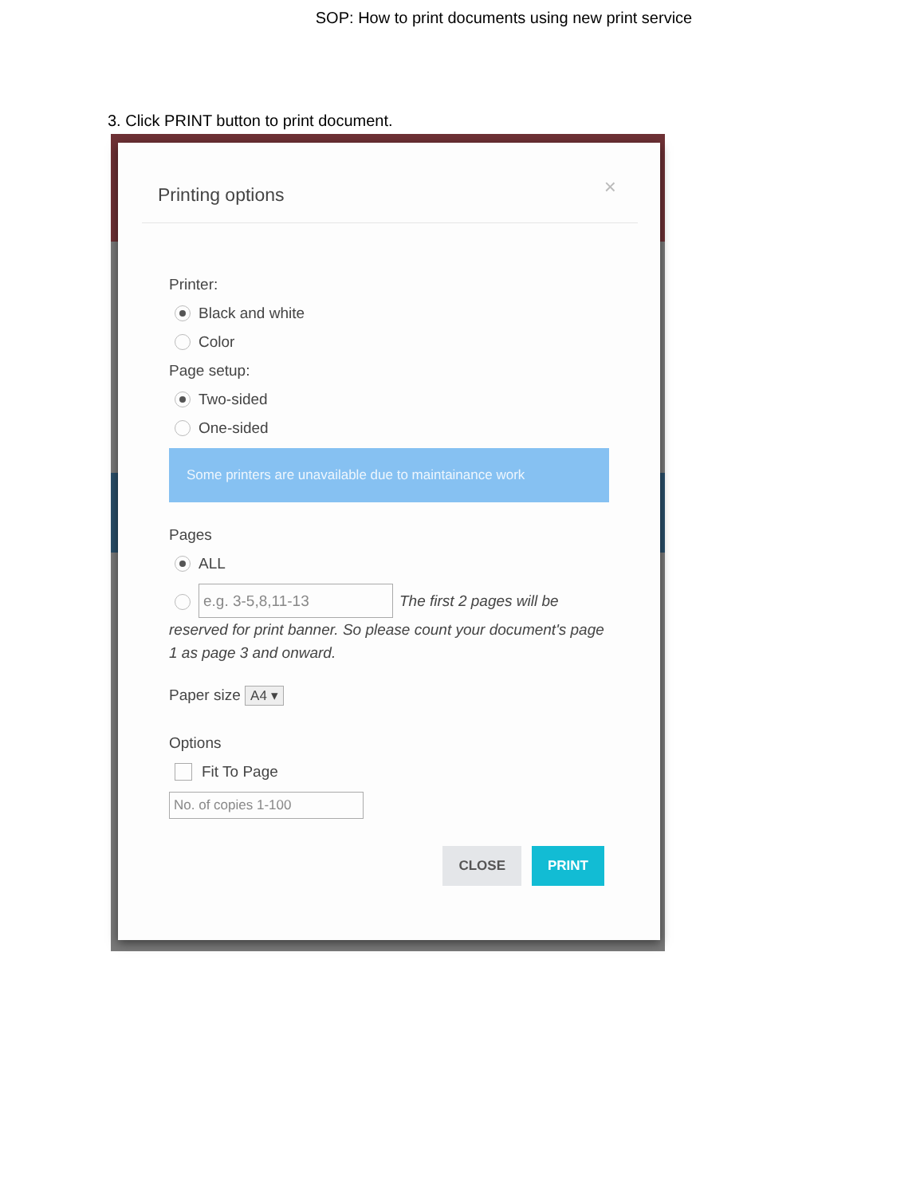SOP: How to print documents using new print service
3. Click PRINT button to print document.
Printing options
×
Printer:
Black and white
Color
Page setup:
Two-sided
One-sided
Some printers are unavailable due to maintainance work
Pages
ALL
e.g. 3-5,8,11-13 The first 2 pages will be reserved for print banner. So please count your document's page 1 as page 3 and onward.
Paper size A4 ▾
Options
Fit To Page
No. of copies 1-100
CLOSE PRINT